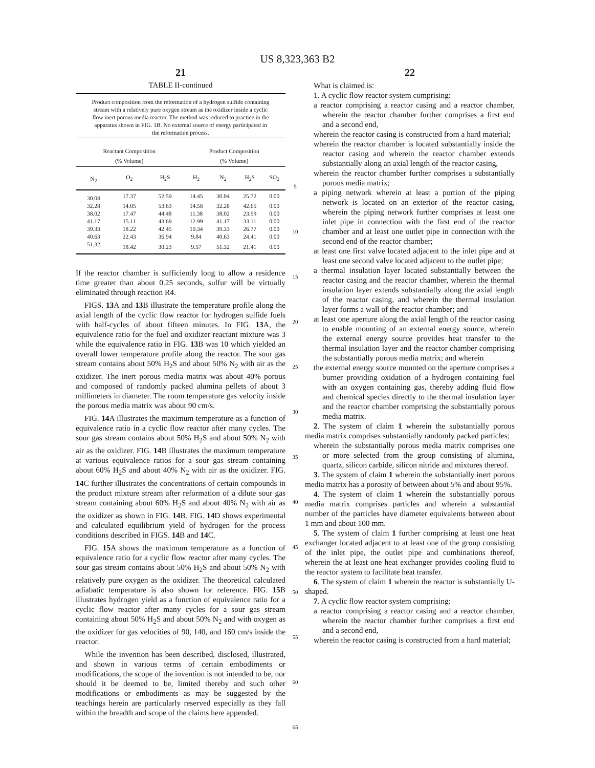US 8,323,363 B2
21
TABLE II-continued
Product composition from the reformation of a hydrogen sulfide containing stream with a relatively pure oxygen stream as the oxidizer inside a cyclic flow inert porous media reactor. The method was reduced to practice in the apparatus shown in FIG. 1B. No external source of energy participated in the reformation process.
| Reactant Composition (% Volume) | | | Product Composition (% Volume) | | | |
| --- | --- | --- | --- | --- | --- | --- |
| N<sub>2</sub> | O<sub>2</sub> | H<sub>2</sub>S | H<sub>2</sub> | N<sub>2</sub> | H<sub>2</sub>S | SO<sub>2</sub> |
| 30.04 | 17.37 | 52.59 | 14.45 | 30.04 | 25.72 | 0.00 |
| 32.28 | 14.05 | 53.63 | 14.58 | 32.28 | 42.65 | 0.00 |
| 38.02 | 17.47 | 44.48 | 11.38 | 38.02 | 23.99 | 0.00 |
| 41.17 | 15.11 | 43.69 | 12.99 | 41.17 | 33.11 | 0.00 |
| 39.33 | 18.22 | 42.45 | 10.34 | 39.33 | 26.77 | 0.00 |
| 40.63 | 22.43 | 36.94 | 9.84 | 40.63 | 24.41 | 0.00 |
| 51.32 | 18.42 | 30.23 | 9.57 | 51.32 | 21.41 | 0.00 |
If the reactor chamber is sufficiently long to allow a residence time greater than about 0.25 seconds, sulfur will be virtually eliminated through reaction R4.
FIGS. 13 A and 13 B illustrate the temperature profile along the axial length of the cyclic flow reactor for hydrogen sulfide fuels with half-cycles of about fifteen minutes. In FIG. 13 A, the equivalence ratio for the fuel and oxidizer reactant mixture was 3 while the equivalence ratio in FIG. 13 B was 10 which yielded an overall lower temperature profile along the reactor. The sour gas stream contains about 50% H<sub>2</sub>S and about 50% N<sub>2</sub> with air as the oxidizer. The inert porous media matrix was about 40% porous and composed of randomly packed alumina pellets of about 3 millimeters in diameter. The room temperature gas velocity inside the porous media matrix was about 90 cm/s.
FIG. 14 A illustrates the maximum temperature as a function of equivalence ratio in a cyclic flow reactor after many cycles. The sour gas stream contains about 50% H<sub>2</sub>S and about 50% N<sub>2</sub> with air as the oxidizer. FIG. 14 B illustrates the maximum temperature at various equivalence ratios for a sour gas stream containing about 60% H<sub>2</sub>S and about 40% N<sub>2</sub> with air as the oxidizer. FIG. 14 C further illustrates the concentrations of certain compounds in the product mixture stream after reformation of a dilute sour gas stream containing about 60% H<sub>2</sub>S and about 40% N<sub>2</sub> with air as the oxidizer as shown in FIG. 14 B. FIG. 14 D shows experimental and calculated equilibrium yield of hydrogen for the process conditions described in FIGS. 14 B and 14 C.
FIG. 15 A shows the maximum temperature as a function of equivalence ratio for a cyclic flow reactor after many cycles. The sour gas stream contains about 50% H<sub>2</sub>S and about 50% N<sub>2</sub> with relatively pure oxygen as the oxidizer. The theoretical calculated adiabatic temperature is also shown for reference. FIG. 15 B illustrates hydrogen yield as a function of equivalence ratio for a cyclic flow reactor after many cycles for a sour gas stream containing about 50% H<sub>2</sub>S and about 50% N<sub>2</sub> and with oxygen as the oxidizer for gas velocities of 90, 140, and 160 cm/s inside the reactor.
While the invention has been described, disclosed, illustrated, and shown in various terms of certain embodiments or modifications, the scope of the invention is not intended to be, nor should it be deemed to be, limited thereby and such other modifications or embodiments as may be suggested by the teachings herein are particularly reserved especially as they fall within the breadth and scope of the claims here appended.
5
10
15
20
25
30
35
40
45
50
55
60
65
22
What is claimed is:
1. A cyclic flow reactor system comprising:
a reactor comprising a reactor casing and a reactor chamber, wherein the reactor chamber further comprises a first end and a second end,
wherein the reactor casing is constructed from a hard material;
wherein the reactor chamber is located substantially inside the reactor casing and wherein the reactor chamber extends substantially along an axial length of the reactor casing,
wherein the reactor chamber further comprises a substantially porous media matrix;
a piping network wherein at least a portion of the piping network is located on an exterior of the reactor casing, wherein the piping network further comprises at least one inlet pipe in connection with the first end of the reactor chamber and at least one outlet pipe in connection with the second end of the reactor chamber;
at least one first valve located adjacent to the inlet pipe and at least one second valve located adjacent to the outlet pipe;
a thermal insulation layer located substantially between the reactor casing and the reactor chamber, wherein the thermal insulation layer extends substantially along the axial length of the reactor casing, and wherein the thermal insulation layer forms a wall of the reactor chamber; and
at least one aperture along the axial length of the reactor casing to enable mounting of an external energy source, wherein the external energy source provides heat transfer to the thermal insulation layer and the reactor chamber comprising the substantially porous media matrix; and wherein
the external energy source mounted on the aperture comprises a burner providing oxidation of a hydrogen containing fuel with an oxygen containing gas, thereby adding fluid flow and chemical species directly to the thermal insulation layer and the reactor chamber comprising the substantially porous media matrix.
2. The system of claim 1 wherein the substantially porous media matrix comprises substantially randomly packed particles;
wherein the substantially porous media matrix comprises one or more selected from the group consisting of alumina, quartz, silicon carbide, silicon nitride and mixtures thereof.
3. The system of claim 1 wherein the substantially inert porous media matrix has a porosity of between about 5% and about 95%.
4. The system of claim 1 wherein the substantially porous media matrix comprises particles and wherein a substantial number of the particles have diameter equivalents between about 1 mm and about 100 mm.
5. The system of claim 1 further comprising at least one heat exchanger located adjacent to at least one of the group consisting of the inlet pipe, the outlet pipe and combinations thereof, wherein the at least one heat exchanger provides cooling fluid to the reactor system to facilitate heat transfer.
6. The system of claim 1 wherein the reactor is substantially U-shaped.
7. A cyclic flow reactor system comprising:
a reactor comprising a reactor casing and a reactor chamber, wherein the reactor chamber further comprises a first end and a second end,
wherein the reactor casing is constructed from a hard material;